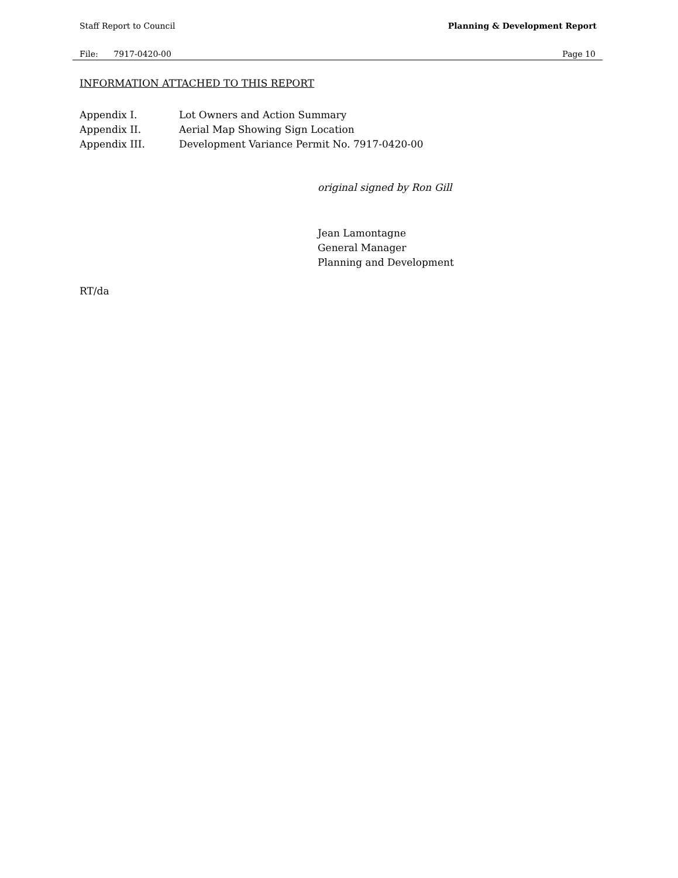Staff Report to Council Planning & Development Report
File: 7917-0420-00 Page 10
INFORMATION ATTACHED TO THIS REPORT
Appendix I. Lot Owners and Action Summary
Appendix II. Aerial Map Showing Sign Location
Appendix III. Development Variance Permit No. 7917-0420-00
original signed by Ron Gill
Jean Lamontagne
General Manager
Planning and Development
RT/da